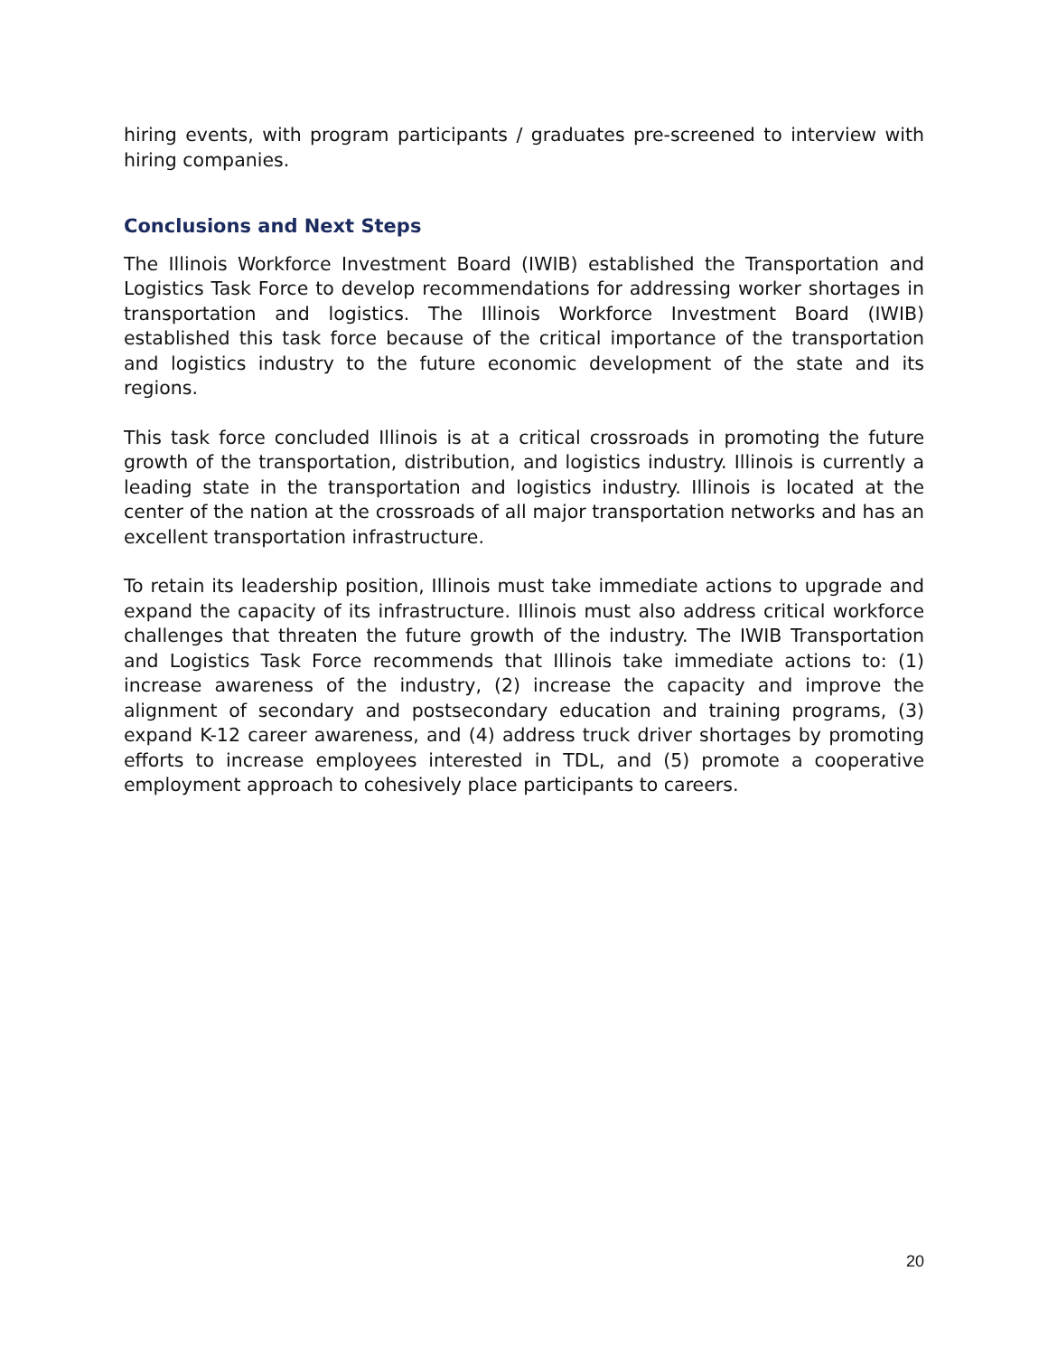hiring events, with program participants / graduates pre-screened to interview with hiring companies.
Conclusions and Next Steps
The Illinois Workforce Investment Board (IWIB) established the Transportation and Logistics Task Force to develop recommendations for addressing worker shortages in transportation and logistics. The Illinois Workforce Investment Board (IWIB) established this task force because of the critical importance of the transportation and logistics industry to the future economic development of the state and its regions.
This task force concluded Illinois is at a critical crossroads in promoting the future growth of the transportation, distribution, and logistics industry. Illinois is currently a leading state in the transportation and logistics industry. Illinois is located at the center of the nation at the crossroads of all major transportation networks and has an excellent transportation infrastructure.
To retain its leadership position, Illinois must take immediate actions to upgrade and expand the capacity of its infrastructure. Illinois must also address critical workforce challenges that threaten the future growth of the industry. The IWIB Transportation and Logistics Task Force recommends that Illinois take immediate actions to: (1) increase awareness of the industry, (2) increase the capacity and improve the alignment of secondary and postsecondary education and training programs, (3) expand K-12 career awareness, and (4) address truck driver shortages by promoting efforts to increase employees interested in TDL, and (5) promote a cooperative employment approach to cohesively place participants to careers.
20